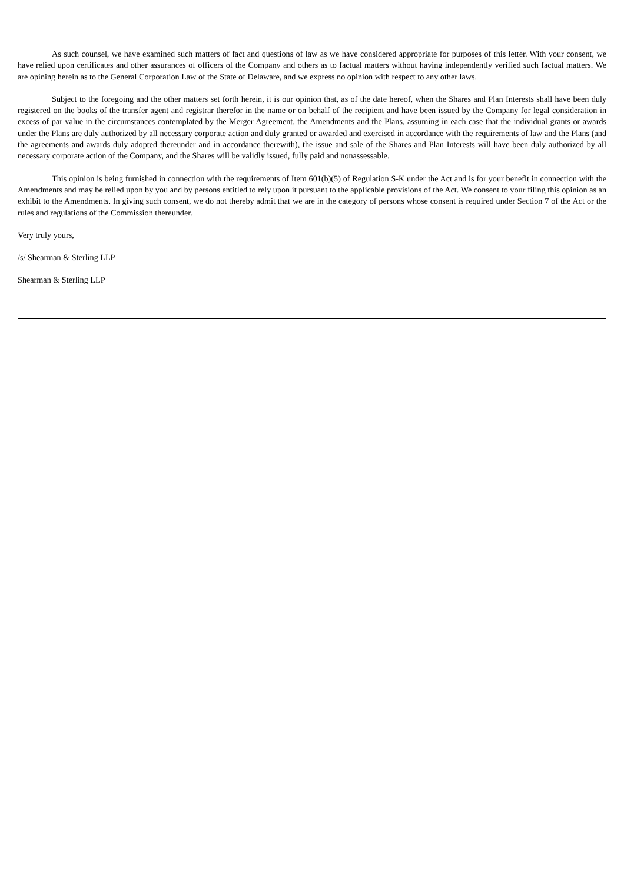As such counsel, we have examined such matters of fact and questions of law as we have considered appropriate for purposes of this letter. With your consent, we have relied upon certificates and other assurances of officers of the Company and others as to factual matters without having independently verified such factual matters. We are opining herein as to the General Corporation Law of the State of Delaware, and we express no opinion with respect to any other laws.
Subject to the foregoing and the other matters set forth herein, it is our opinion that, as of the date hereof, when the Shares and Plan Interests shall have been duly registered on the books of the transfer agent and registrar therefor in the name or on behalf of the recipient and have been issued by the Company for legal consideration in excess of par value in the circumstances contemplated by the Merger Agreement, the Amendments and the Plans, assuming in each case that the individual grants or awards under the Plans are duly authorized by all necessary corporate action and duly granted or awarded and exercised in accordance with the requirements of law and the Plans (and the agreements and awards duly adopted thereunder and in accordance therewith), the issue and sale of the Shares and Plan Interests will have been duly authorized by all necessary corporate action of the Company, and the Shares will be validly issued, fully paid and nonassessable.
This opinion is being furnished in connection with the requirements of Item 601(b)(5) of Regulation S-K under the Act and is for your benefit in connection with the Amendments and may be relied upon by you and by persons entitled to rely upon it pursuant to the applicable provisions of the Act. We consent to your filing this opinion as an exhibit to the Amendments. In giving such consent, we do not thereby admit that we are in the category of persons whose consent is required under Section 7 of the Act or the rules and regulations of the Commission thereunder.
Very truly yours,
/s/ Shearman & Sterling LLP
Shearman & Sterling LLP